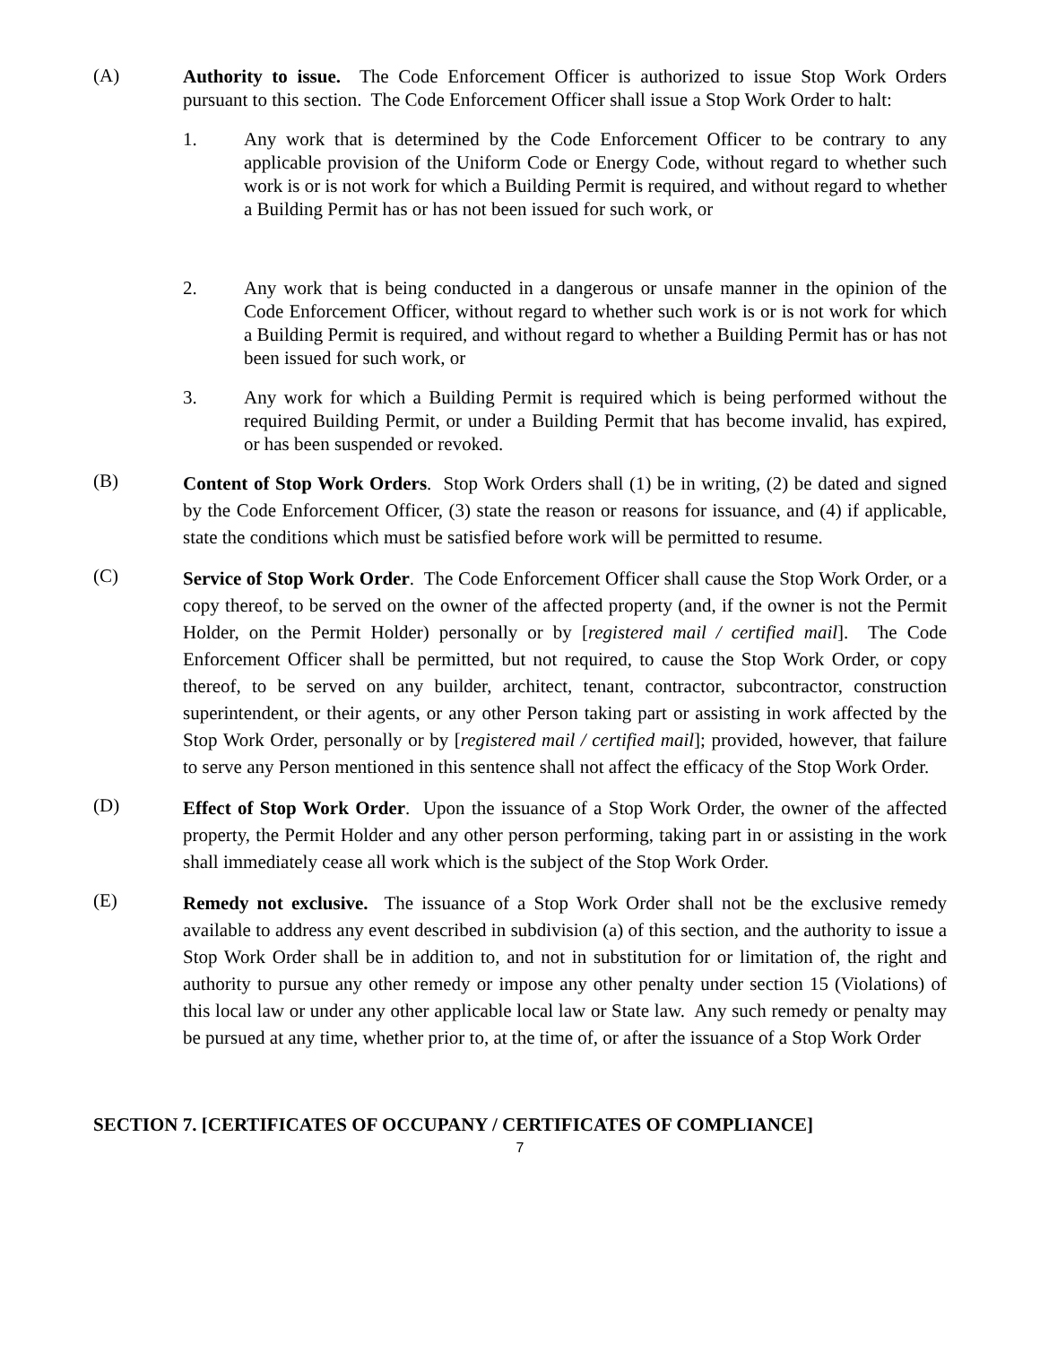(A)
Authority to issue. The Code Enforcement Officer is authorized to issue Stop Work Orders pursuant to this section. The Code Enforcement Officer shall issue a Stop Work Order to halt:
1. Any work that is determined by the Code Enforcement Officer to be contrary to any applicable provision of the Uniform Code or Energy Code, without regard to whether such work is or is not work for which a Building Permit is required, and without regard to whether a Building Permit has or has not been issued for such work, or
2. Any work that is being conducted in a dangerous or unsafe manner in the opinion of the Code Enforcement Officer, without regard to whether such work is or is not work for which a Building Permit is required, and without regard to whether a Building Permit has or has not been issued for such work, or
3. Any work for which a Building Permit is required which is being performed without the required Building Permit, or under a Building Permit that has become invalid, has expired, or has been suspended or revoked.
(B)
Content of Stop Work Orders. Stop Work Orders shall (1) be in writing, (2) be dated and signed by the Code Enforcement Officer, (3) state the reason or reasons for issuance, and (4) if applicable, state the conditions which must be satisfied before work will be permitted to resume.
(C)
Service of Stop Work Order. The Code Enforcement Officer shall cause the Stop Work Order, or a copy thereof, to be served on the owner of the affected property (and, if the owner is not the Permit Holder, on the Permit Holder) personally or by [registered mail / certified mail]. The Code Enforcement Officer shall be permitted, but not required, to cause the Stop Work Order, or copy thereof, to be served on any builder, architect, tenant, contractor, subcontractor, construction superintendent, or their agents, or any other Person taking part or assisting in work affected by the Stop Work Order, personally or by [registered mail / certified mail]; provided, however, that failure to serve any Person mentioned in this sentence shall not affect the efficacy of the Stop Work Order.
(D)
Effect of Stop Work Order. Upon the issuance of a Stop Work Order, the owner of the affected property, the Permit Holder and any other person performing, taking part in or assisting in the work shall immediately cease all work which is the subject of the Stop Work Order.
(E)
Remedy not exclusive. The issuance of a Stop Work Order shall not be the exclusive remedy available to address any event described in subdivision (a) of this section, and the authority to issue a Stop Work Order shall be in addition to, and not in substitution for or limitation of, the right and authority to pursue any other remedy or impose any other penalty under section 15 (Violations) of this local law or under any other applicable local law or State law. Any such remedy or penalty may be pursued at any time, whether prior to, at the time of, or after the issuance of a Stop Work Order
SECTION 7. [CERTIFICATES OF OCCUPANY / CERTIFICATES OF COMPLIANCE]
7